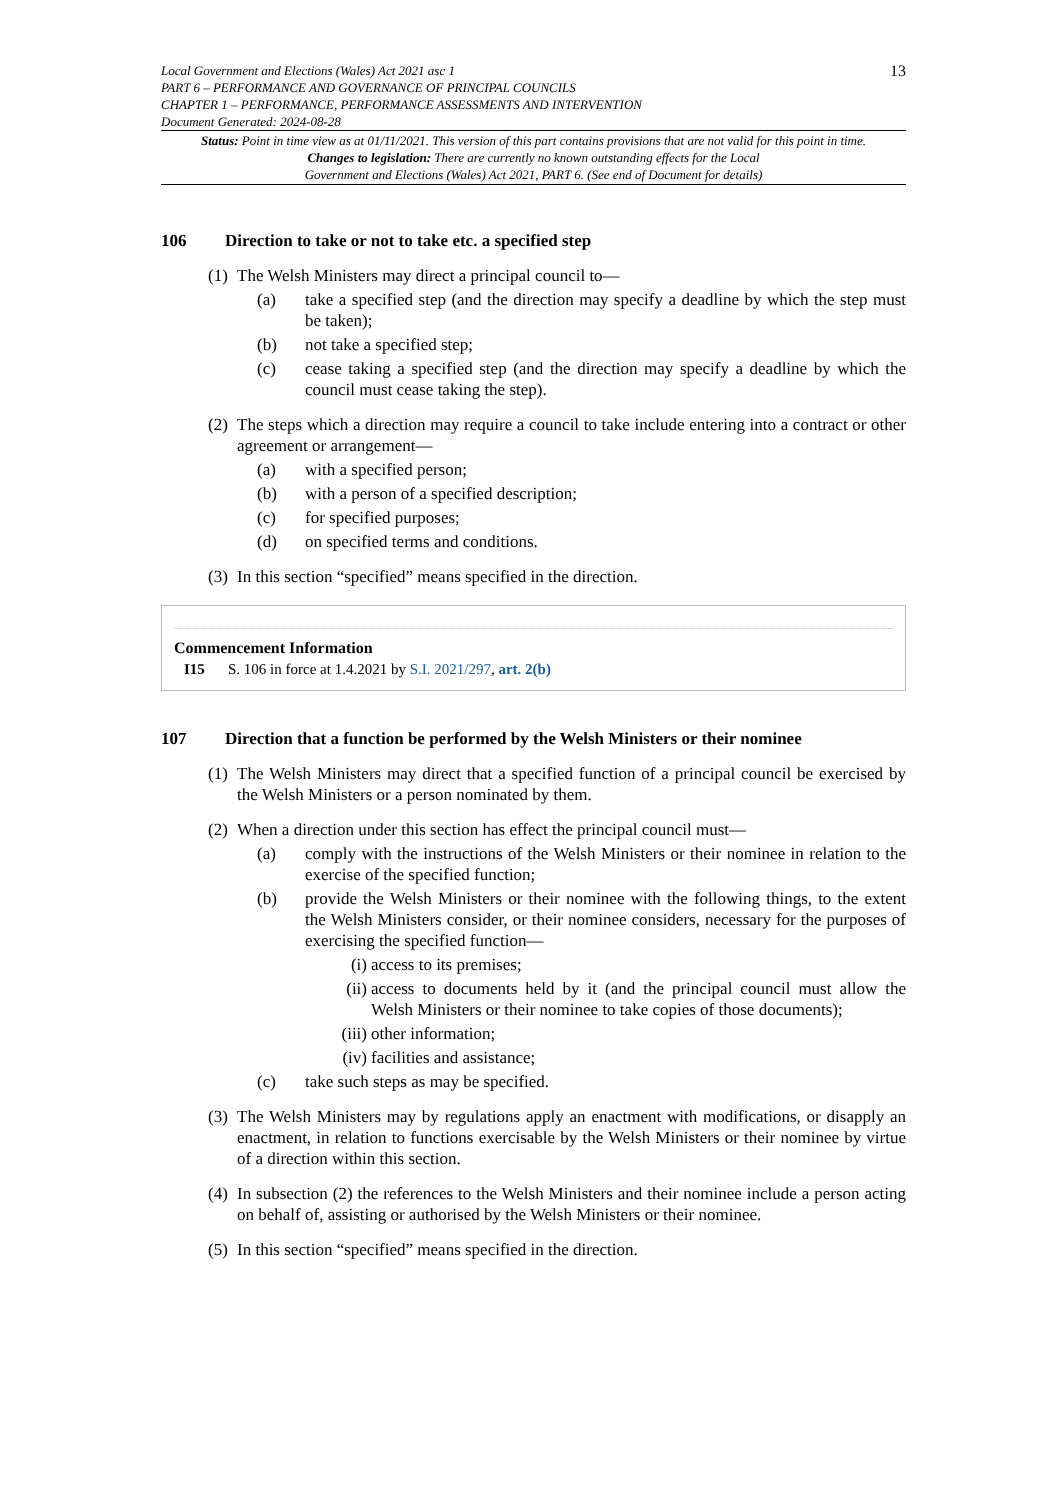Local Government and Elections (Wales) Act 2021 asc 1
PART 6 – PERFORMANCE AND GOVERNANCE OF PRINCIPAL COUNCILS
CHAPTER 1 – PERFORMANCE, PERFORMANCE ASSESSMENTS AND INTERVENTION
Document Generated: 2024-08-28
13
Status: Point in time view as at 01/11/2021. This version of this part contains provisions that are not valid for this point in time.
Changes to legislation: There are currently no known outstanding effects for the Local
Government and Elections (Wales) Act 2021, PART 6. (See end of Document for details)
106 Direction to take or not to take etc. a specified step
(1) The Welsh Ministers may direct a principal council to—
(a) take a specified step (and the direction may specify a deadline by which the step must be taken);
(b) not take a specified step;
(c) cease taking a specified step (and the direction may specify a deadline by which the council must cease taking the step).
(2) The steps which a direction may require a council to take include entering into a contract or other agreement or arrangement—
(a) with a specified person;
(b) with a person of a specified description;
(c) for specified purposes;
(d) on specified terms and conditions.
(3) In this section “specified” means specified in the direction.
Commencement Information
I15 S. 106 in force at 1.4.2021 by S.I. 2021/297, art. 2(b)
107 Direction that a function be performed by the Welsh Ministers or their nominee
(1) The Welsh Ministers may direct that a specified function of a principal council be exercised by the Welsh Ministers or a person nominated by them.
(2) When a direction under this section has effect the principal council must—
(a) comply with the instructions of the Welsh Ministers or their nominee in relation to the exercise of the specified function;
(b) provide the Welsh Ministers or their nominee with the following things, to the extent the Welsh Ministers consider, or their nominee considers, necessary for the purposes of exercising the specified function—
(i) access to its premises;
(ii) access to documents held by it (and the principal council must allow the Welsh Ministers or their nominee to take copies of those documents);
(iii) other information;
(iv) facilities and assistance;
(c) take such steps as may be specified.
(3) The Welsh Ministers may by regulations apply an enactment with modifications, or disapply an enactment, in relation to functions exercisable by the Welsh Ministers or their nominee by virtue of a direction within this section.
(4) In subsection (2) the references to the Welsh Ministers and their nominee include a person acting on behalf of, assisting or authorised by the Welsh Ministers or their nominee.
(5) In this section “specified” means specified in the direction.